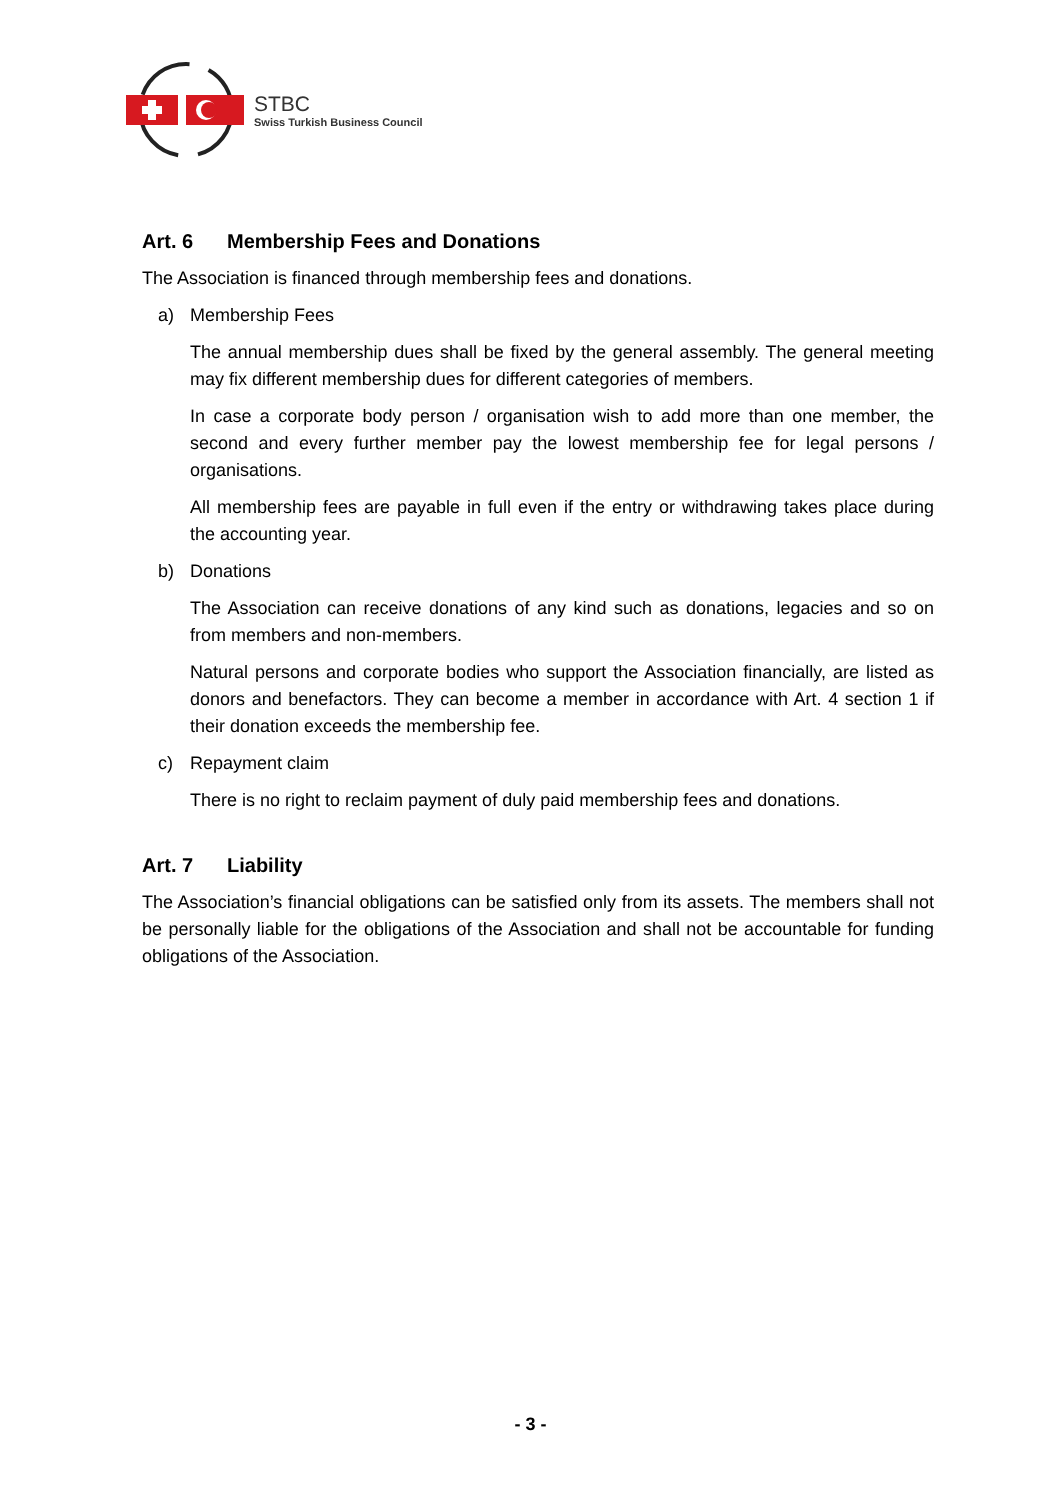STBC
Swiss Turkish Business Council
Art. 6 Membership Fees and Donations
The Association is financed through membership fees and donations.
a) Membership Fees
The annual membership dues shall be fixed by the general assembly. The general meeting may fix different membership dues for different categories of members.
In case a corporate body person / organisation wish to add more than one mem­ber, the second and every further member pay the lowest membership fee for le­gal persons / organisations.
All membership fees are payable in full even if the entry or withdrawing takes place during the accounting year.
b) Donations
The Association can receive donations of any kind such as donations, legacies and so on from members and non-members.
Natural persons and corporate bodies who support the Association financially, are listed as donors and benefactors. They can become a member in accordance with Art. 4 section 1 if their donation exceeds the membership fee.
c) Repayment claim
There is no right to reclaim payment of duly paid membership fees and dona­tions.
Art. 7 Liability
The Association’s financial obligations can be satisfied only from its assets. The members shall not be personally liable for the obligations of the Association and shall not be accountable for funding obligations of the Association.
- 3 -